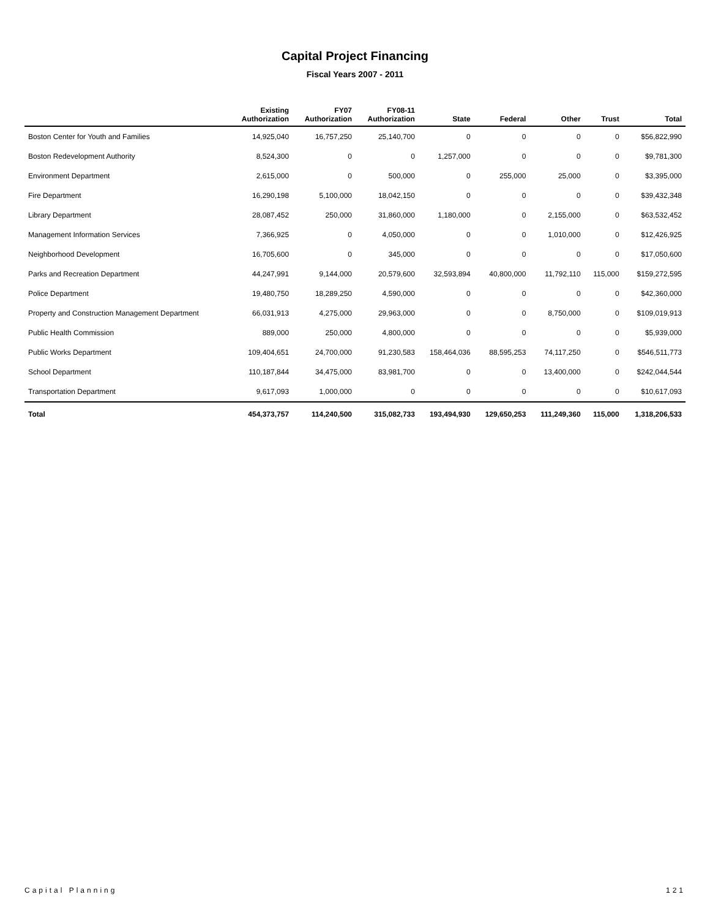Capital Project Financing
Fiscal Years 2007 - 2011
| | Existing Authorization | FY07 Authorization | FY08-11 Authorization | State | Federal | Other | Trust | Total |
| --- | --- | --- | --- | --- | --- | --- | --- | --- |
| Boston Center for Youth and Families | 14,925,040 | 16,757,250 | 25,140,700 | 0 | 0 | 0 | 0 | $56,822,990 |
| Boston Redevelopment Authority | 8,524,300 | 0 | 0 | 1,257,000 | 0 | 0 | 0 | $9,781,300 |
| Environment Department | 2,615,000 | 0 | 500,000 | 0 | 255,000 | 25,000 | 0 | $3,395,000 |
| Fire Department | 16,290,198 | 5,100,000 | 18,042,150 | 0 | 0 | 0 | 0 | $39,432,348 |
| Library Department | 28,087,452 | 250,000 | 31,860,000 | 1,180,000 | 0 | 2,155,000 | 0 | $63,532,452 |
| Management Information Services | 7,366,925 | 0 | 4,050,000 | 0 | 0 | 1,010,000 | 0 | $12,426,925 |
| Neighborhood Development | 16,705,600 | 0 | 345,000 | 0 | 0 | 0 | 0 | $17,050,600 |
| Parks and Recreation Department | 44,247,991 | 9,144,000 | 20,579,600 | 32,593,894 | 40,800,000 | 11,792,110 | 115,000 | $159,272,595 |
| Police Department | 19,480,750 | 18,289,250 | 4,590,000 | 0 | 0 | 0 | 0 | $42,360,000 |
| Property and Construction Management Department | 66,031,913 | 4,275,000 | 29,963,000 | 0 | 0 | 8,750,000 | 0 | $109,019,913 |
| Public Health Commission | 889,000 | 250,000 | 4,800,000 | 0 | 0 | 0 | 0 | $5,939,000 |
| Public Works Department | 109,404,651 | 24,700,000 | 91,230,583 | 158,464,036 | 88,595,253 | 74,117,250 | 0 | $546,511,773 |
| School Department | 110,187,844 | 34,475,000 | 83,981,700 | 0 | 0 | 13,400,000 | 0 | $242,044,544 |
| Transportation Department | 9,617,093 | 1,000,000 | 0 | 0 | 0 | 0 | 0 | $10,617,093 |
| Total | 454,373,757 | 114,240,500 | 315,082,733 | 193,494,930 | 129,650,253 | 111,249,360 | 115,000 | 1,318,206,533 |
Capital Planning 121